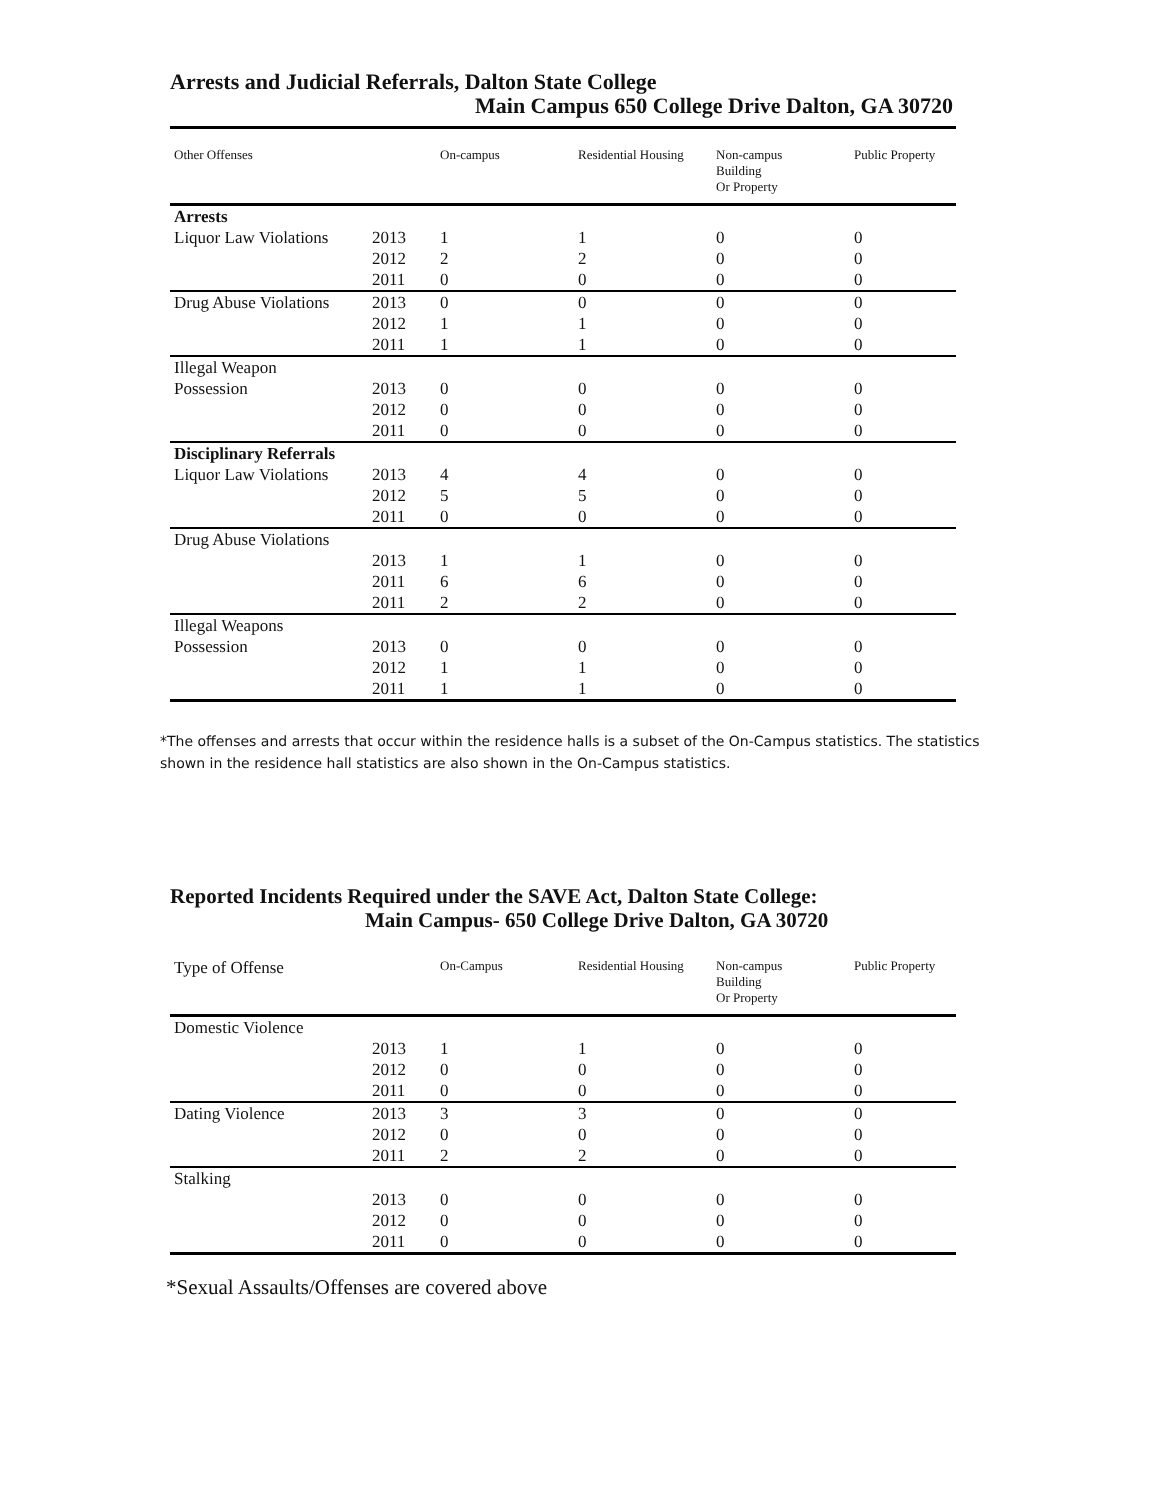Arrests and Judicial Referrals, Dalton State College
Main Campus 650 College Drive Dalton, GA 30720
| Other Offenses | | On-campus | Residential Housing | Non-campus Building Or Property | Public Property |
| --- | --- | --- | --- | --- | --- |
| Arrests | | | | | |
| Liquor Law Violations | 2013 | 1 | 1 | 0 | 0 |
| | 2012 | 2 | 2 | 0 | 0 |
| | 2011 | 0 | 0 | 0 | 0 |
| Drug Abuse Violations | 2013 | 0 | 0 | 0 | 0 |
| | 2012 | 1 | 1 | 0 | 0 |
| | 2011 | 1 | 1 | 0 | 0 |
| Illegal Weapon Possession | 2013 | 0 | 0 | 0 | 0 |
| | 2012 | 0 | 0 | 0 | 0 |
| | 2011 | 0 | 0 | 0 | 0 |
| Disciplinary Referrals Liquor Law Violations | 2013 | 4 | 4 | 0 | 0 |
| | 2012 | 5 | 5 | 0 | 0 |
| | 2011 | 0 | 0 | 0 | 0 |
| Drug Abuse Violations | | | | | |
| | 2013 | 1 | 1 | 0 | 0 |
| | 2011 | 6 | 6 | 0 | 0 |
| | 2011 | 2 | 2 | 0 | 0 |
| Illegal Weapons Possession | 2013 | 0 | 0 | 0 | 0 |
| | 2012 | 1 | 1 | 0 | 0 |
| | 2011 | 1 | 1 | 0 | 0 |
*The offenses and arrests that occur within the residence halls is a subset of the On-Campus statistics. The statistics shown in the residence hall statistics are also shown in the On-Campus statistics.
Reported Incidents Required under the SAVE Act, Dalton State College:
Main Campus- 650 College Drive Dalton, GA 30720
| Type of Offense | | On-Campus | Residential Housing | Non-campus Building Or Property | Public Property |
| --- | --- | --- | --- | --- | --- |
| Domestic Violence | | | | | |
| | 2013 | 1 | 1 | 0 | 0 |
| | 2012 | 0 | 0 | 0 | 0 |
| | 2011 | 0 | 0 | 0 | 0 |
| Dating Violence | 2013 | 3 | 3 | 0 | 0 |
| | 2012 | 0 | 0 | 0 | 0 |
| | 2011 | 2 | 2 | 0 | 0 |
| Stalking | | | | | |
| | 2013 | 0 | 0 | 0 | 0 |
| | 2012 | 0 | 0 | 0 | 0 |
| | 2011 | 0 | 0 | 0 | 0 |
*Sexual Assaults/Offenses are covered above